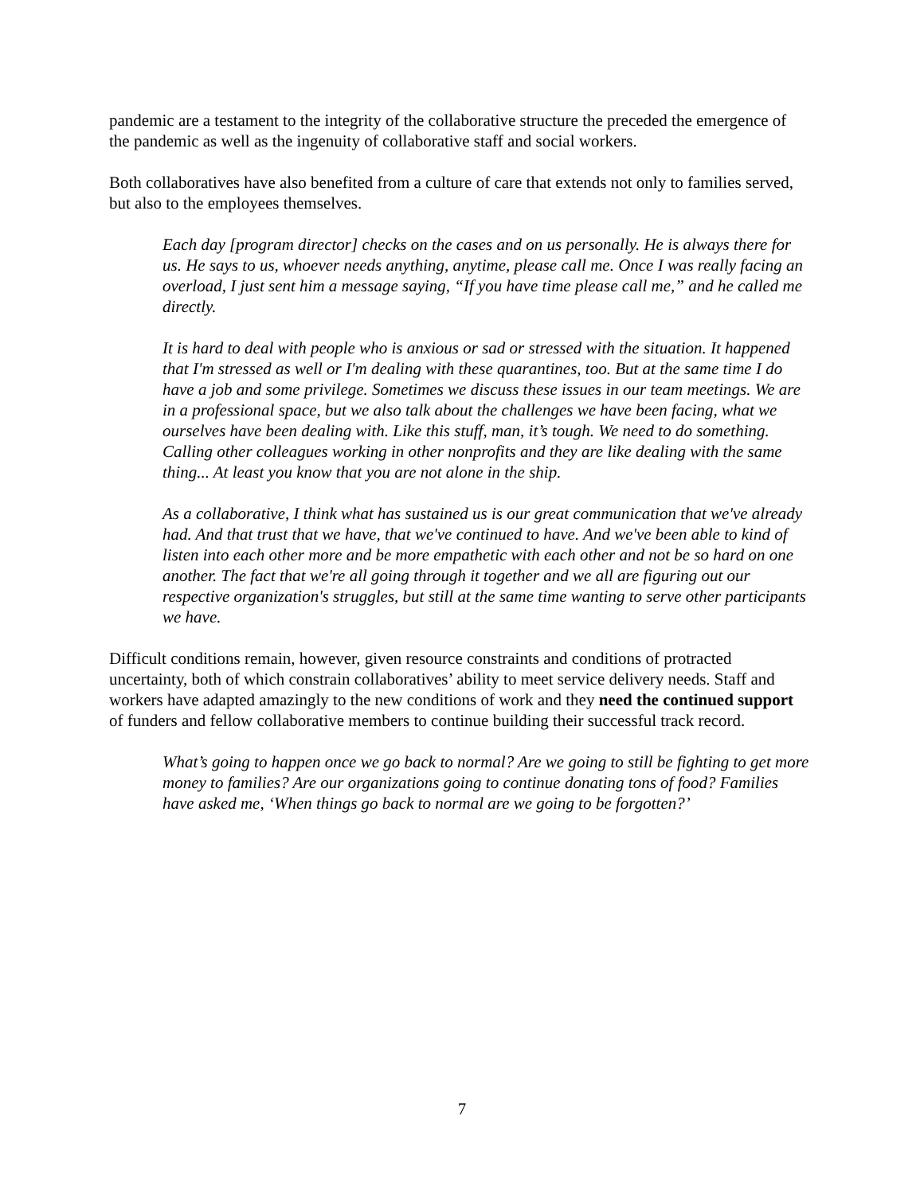pandemic are a testament to the integrity of the collaborative structure the preceded the emergence of the pandemic as well as the ingenuity of collaborative staff and social workers.
Both collaboratives have also benefited from a culture of care that extends not only to families served, but also to the employees themselves.
Each day [program director] checks on the cases and on us personally. He is always there for us. He says to us, whoever needs anything, anytime, please call me. Once I was really facing an overload, I just sent him a message saying, “If you have time please call me,” and he called me directly.
It is hard to deal with people who is anxious or sad or stressed with the situation. It happened that I'm stressed as well or I'm dealing with these quarantines, too. But at the same time I do have a job and some privilege. Sometimes we discuss these issues in our team meetings. We are in a professional space, but we also talk about the challenges we have been facing, what we ourselves have been dealing with. Like this stuff, man, it’s tough. We need to do something. Calling other colleagues working in other nonprofits and they are like dealing with the same thing... At least you know that you are not alone in the ship.
As a collaborative, I think what has sustained us is our great communication that we've already had. And that trust that we have, that we've continued to have. And we've been able to kind of listen into each other more and be more empathetic with each other and not be so hard on one another. The fact that we're all going through it together and we all are figuring out our respective organization's struggles, but still at the same time wanting to serve other participants we have.
Difficult conditions remain, however, given resource constraints and conditions of protracted uncertainty, both of which constrain collaboratives’ ability to meet service delivery needs. Staff and workers have adapted amazingly to the new conditions of work and they need the continued support of funders and fellow collaborative members to continue building their successful track record.
What’s going to happen once we go back to normal? Are we going to still be fighting to get more money to families? Are our organizations going to continue donating tons of food? Families have asked me, ‘When things go back to normal are we going to be forgotten?’
7